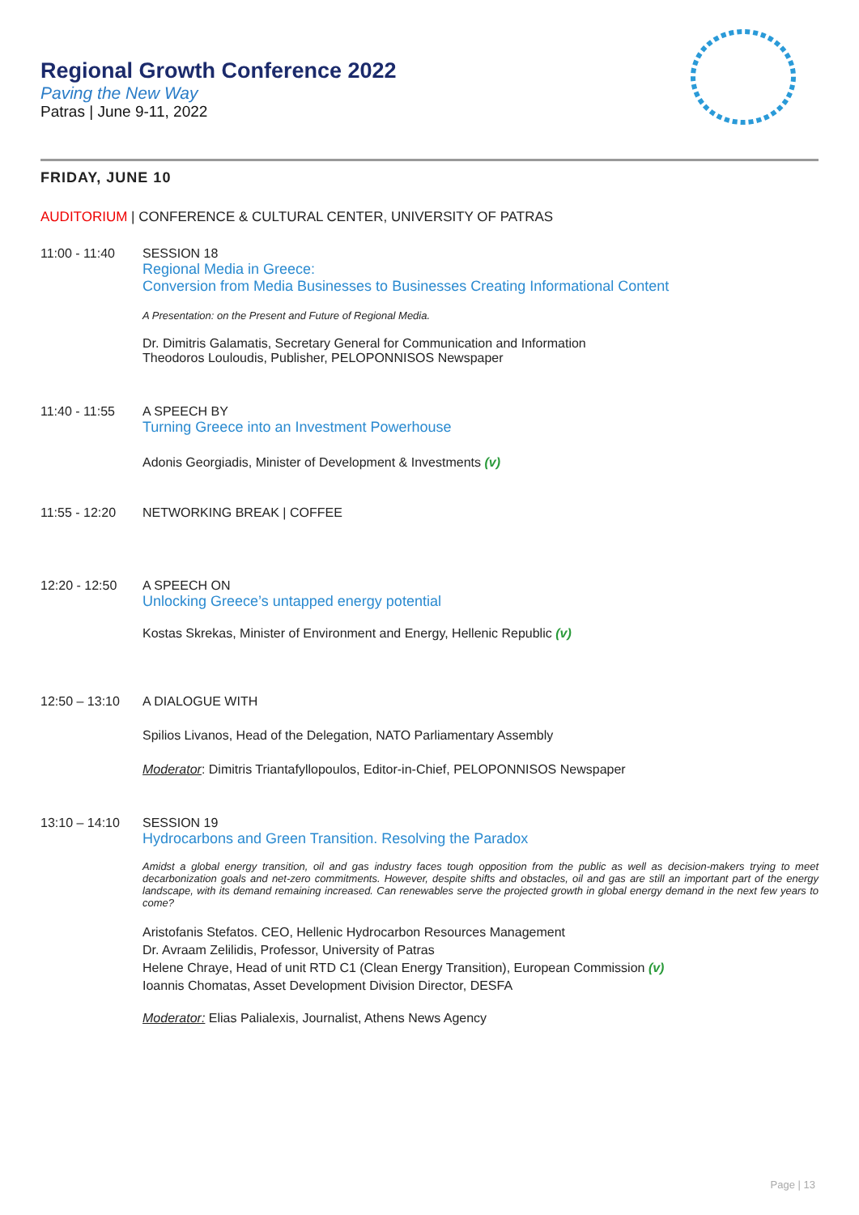Regional Growth Conference 2022
Paving the New Way
Patras | June 9-11, 2022
FRIDAY, JUNE 10
AUDITORIUM | CONFERENCE & CULTURAL CENTER, UNIVERSITY OF PATRAS
11:00 - 11:40 SESSION 18
Regional Media in Greece:
Conversion from Media Businesses to Businesses Creating Informational Content
A Presentation: on the Present and Future of Regional Media.
Dr. Dimitris Galamatis, Secretary General for Communication and Information
Theodoros Louloudis, Publisher, PELOPONNISOS Newspaper
11:40 - 11:55 A SPEECH BY
Turning Greece into an Investment Powerhouse
Adonis Georgiadis, Minister of Development & Investments (v)
11:55 - 12:20 NETWORKING BREAK | COFFEE
12:20 - 12:50 A SPEECH ON
Unlocking Greece’s untapped energy potential
Kostas Skrekas, Minister of Environment and Energy, Hellenic Republic (v)
12:50 – 13:10 A DIALOGUE WITH
Spilios Livanos, Head of the Delegation, NATO Parliamentary Assembly
Moderator: Dimitris Triantafyllopoulos, Editor-in-Chief, PELOPONNISOS Newspaper
13:10 – 14:10 SESSION 19
Hydrocarbons and Green Transition. Resolving the Paradox
Amidst a global energy transition, oil and gas industry faces tough opposition from the public as well as decision-makers trying to meet decarbonization goals and net-zero commitments. However, despite shifts and obstacles, oil and gas are still an important part of the energy landscape, with its demand remaining increased. Can renewables serve the projected growth in global energy demand in the next few years to come?
Aristofanis Stefatos. CEO, Hellenic Hydrocarbon Resources Management
Dr. Avraam Zelilidis, Professor, University of Patras
Helene Chraye, Head of unit RTD C1 (Clean Energy Transition), European Commission (v)
Ioannis Chomatas, Asset Development Division Director, DESFA
Moderator: Elias Palialexis, Journalist, Athens News Agency
Page | 13